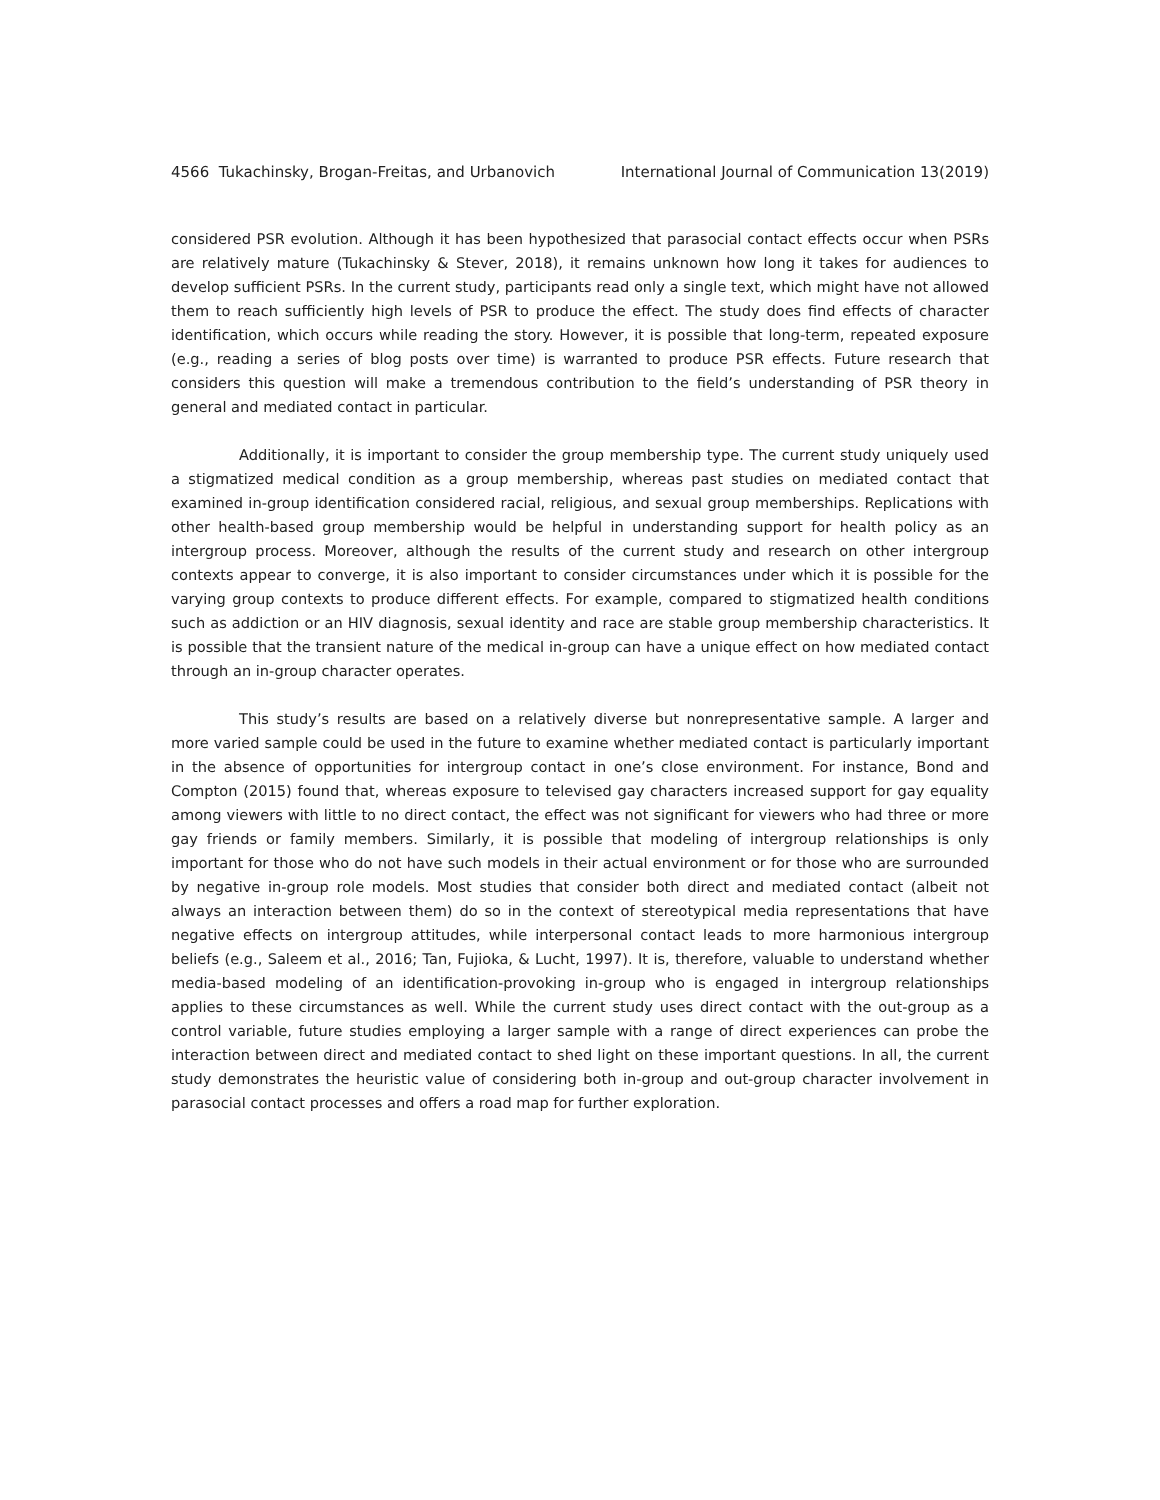4566 Tukachinsky, Brogan-Freitas, and Urbanovich International Journal of Communication 13(2019)
considered PSR evolution. Although it has been hypothesized that parasocial contact effects occur when PSRs are relatively mature (Tukachinsky & Stever, 2018), it remains unknown how long it takes for audiences to develop sufficient PSRs. In the current study, participants read only a single text, which might have not allowed them to reach sufficiently high levels of PSR to produce the effect. The study does find effects of character identification, which occurs while reading the story. However, it is possible that long-term, repeated exposure (e.g., reading a series of blog posts over time) is warranted to produce PSR effects. Future research that considers this question will make a tremendous contribution to the field’s understanding of PSR theory in general and mediated contact in particular.
Additionally, it is important to consider the group membership type. The current study uniquely used a stigmatized medical condition as a group membership, whereas past studies on mediated contact that examined in-group identification considered racial, religious, and sexual group memberships. Replications with other health-based group membership would be helpful in understanding support for health policy as an intergroup process. Moreover, although the results of the current study and research on other intergroup contexts appear to converge, it is also important to consider circumstances under which it is possible for the varying group contexts to produce different effects. For example, compared to stigmatized health conditions such as addiction or an HIV diagnosis, sexual identity and race are stable group membership characteristics. It is possible that the transient nature of the medical in-group can have a unique effect on how mediated contact through an in-group character operates.
This study’s results are based on a relatively diverse but nonrepresentative sample. A larger and more varied sample could be used in the future to examine whether mediated contact is particularly important in the absence of opportunities for intergroup contact in one’s close environment. For instance, Bond and Compton (2015) found that, whereas exposure to televised gay characters increased support for gay equality among viewers with little to no direct contact, the effect was not significant for viewers who had three or more gay friends or family members. Similarly, it is possible that modeling of intergroup relationships is only important for those who do not have such models in their actual environment or for those who are surrounded by negative in-group role models. Most studies that consider both direct and mediated contact (albeit not always an interaction between them) do so in the context of stereotypical media representations that have negative effects on intergroup attitudes, while interpersonal contact leads to more harmonious intergroup beliefs (e.g., Saleem et al., 2016; Tan, Fujioka, & Lucht, 1997). It is, therefore, valuable to understand whether media-based modeling of an identification-provoking in-group who is engaged in intergroup relationships applies to these circumstances as well. While the current study uses direct contact with the out-group as a control variable, future studies employing a larger sample with a range of direct experiences can probe the interaction between direct and mediated contact to shed light on these important questions. In all, the current study demonstrates the heuristic value of considering both in-group and out-group character involvement in parasocial contact processes and offers a road map for further exploration.